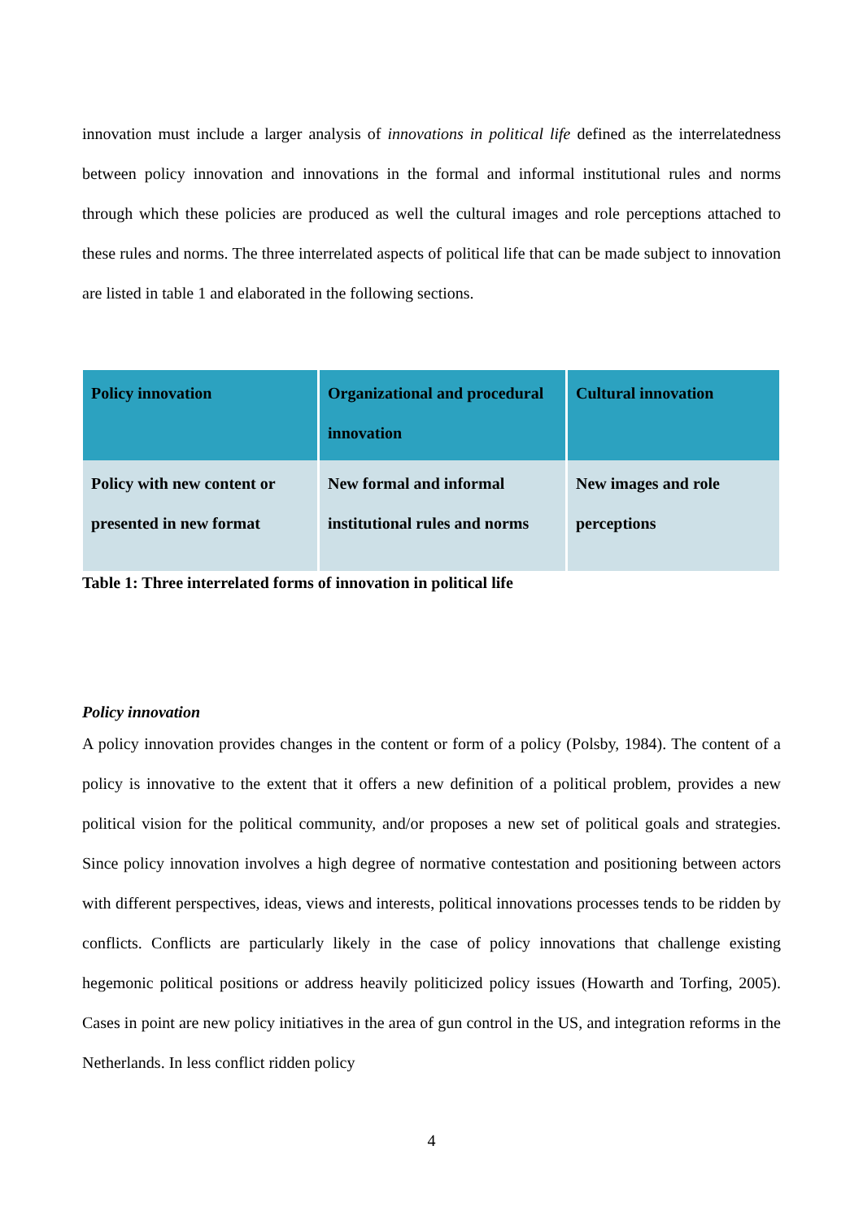innovation must include a larger analysis of innovations in political life defined as the interrelatedness between policy innovation and innovations in the formal and informal institutional rules and norms through which these policies are produced as well the cultural images and role perceptions attached to these rules and norms. The three interrelated aspects of political life that can be made subject to innovation are listed in table 1 and elaborated in the following sections.
| Policy innovation | Organizational and procedural innovation | Cultural innovation |
| --- | --- | --- |
| Policy with new content or presented in new format | New formal and informal institutional rules and norms | New images and role perceptions |
Table 1: Three interrelated forms of innovation in political life
Policy innovation
A policy innovation provides changes in the content or form of a policy (Polsby, 1984). The content of a policy is innovative to the extent that it offers a new definition of a political problem, provides a new political vision for the political community, and/or proposes a new set of political goals and strategies. Since policy innovation involves a high degree of normative contestation and positioning between actors with different perspectives, ideas, views and interests, political innovations processes tends to be ridden by conflicts. Conflicts are particularly likely in the case of policy innovations that challenge existing hegemonic political positions or address heavily politicized policy issues (Howarth and Torfing, 2005). Cases in point are new policy initiatives in the area of gun control in the US, and integration reforms in the Netherlands. In less conflict ridden policy
4